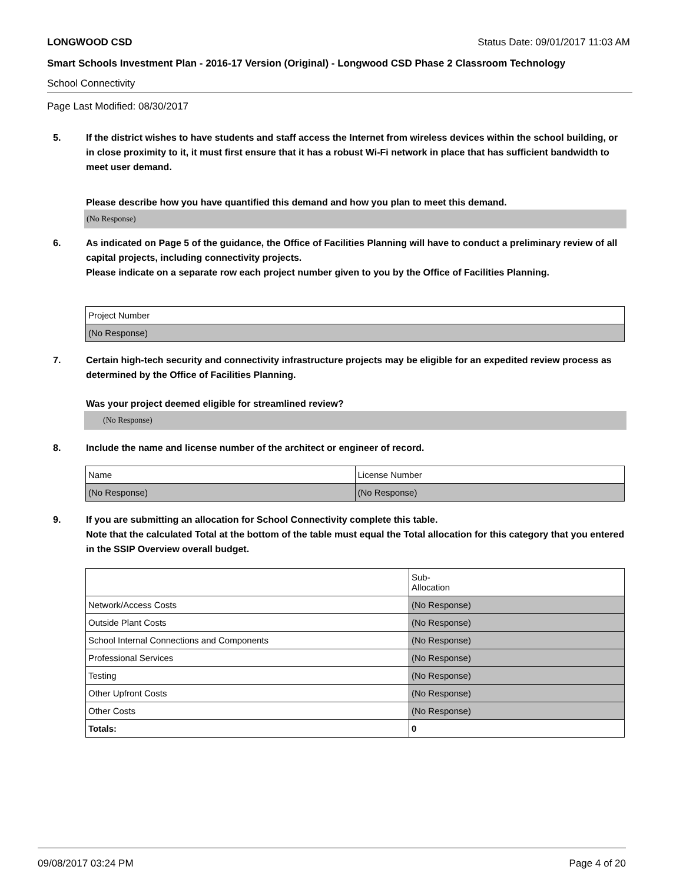LONGWOOD CSD Status Date: 09/01/2017 11:03 AM
Smart Schools Investment Plan - 2016-17 Version (Original) - Longwood CSD Phase 2 Classroom Technology
School Connectivity
Page Last Modified: 08/30/2017
5. If the district wishes to have students and staff access the Internet from wireless devices within the school building, or in close proximity to it, it must first ensure that it has a robust Wi-Fi network in place that has sufficient bandwidth to meet user demand.
Please describe how you have quantified this demand and how you plan to meet this demand.
(No Response)
6. As indicated on Page 5 of the guidance, the Office of Facilities Planning will have to conduct a preliminary review of all capital projects, including connectivity projects.
Please indicate on a separate row each project number given to you by the Office of Facilities Planning.
| Project Number |
| (No Response) |
7. Certain high-tech security and connectivity infrastructure projects may be eligible for an expedited review process as determined by the Office of Facilities Planning.
Was your project deemed eligible for streamlined review?
(No Response)
8. Include the name and license number of the architect or engineer of record.
| Name | License Number |
| (No Response) | (No Response) |
9. If you are submitting an allocation for School Connectivity complete this table.
Note that the calculated Total at the bottom of the table must equal the Total allocation for this category that you entered in the SSIP Overview overall budget.
| | Sub- Allocation |
| Network/Access Costs | (No Response) |
| Outside Plant Costs | (No Response) |
| School Internal Connections and Components | (No Response) |
| Professional Services | (No Response) |
| Testing | (No Response) |
| Other Upfront Costs | (No Response) |
| Other Costs | (No Response) |
| Totals: | 0 |
09/08/2017 03:24 PM Page 4 of 20